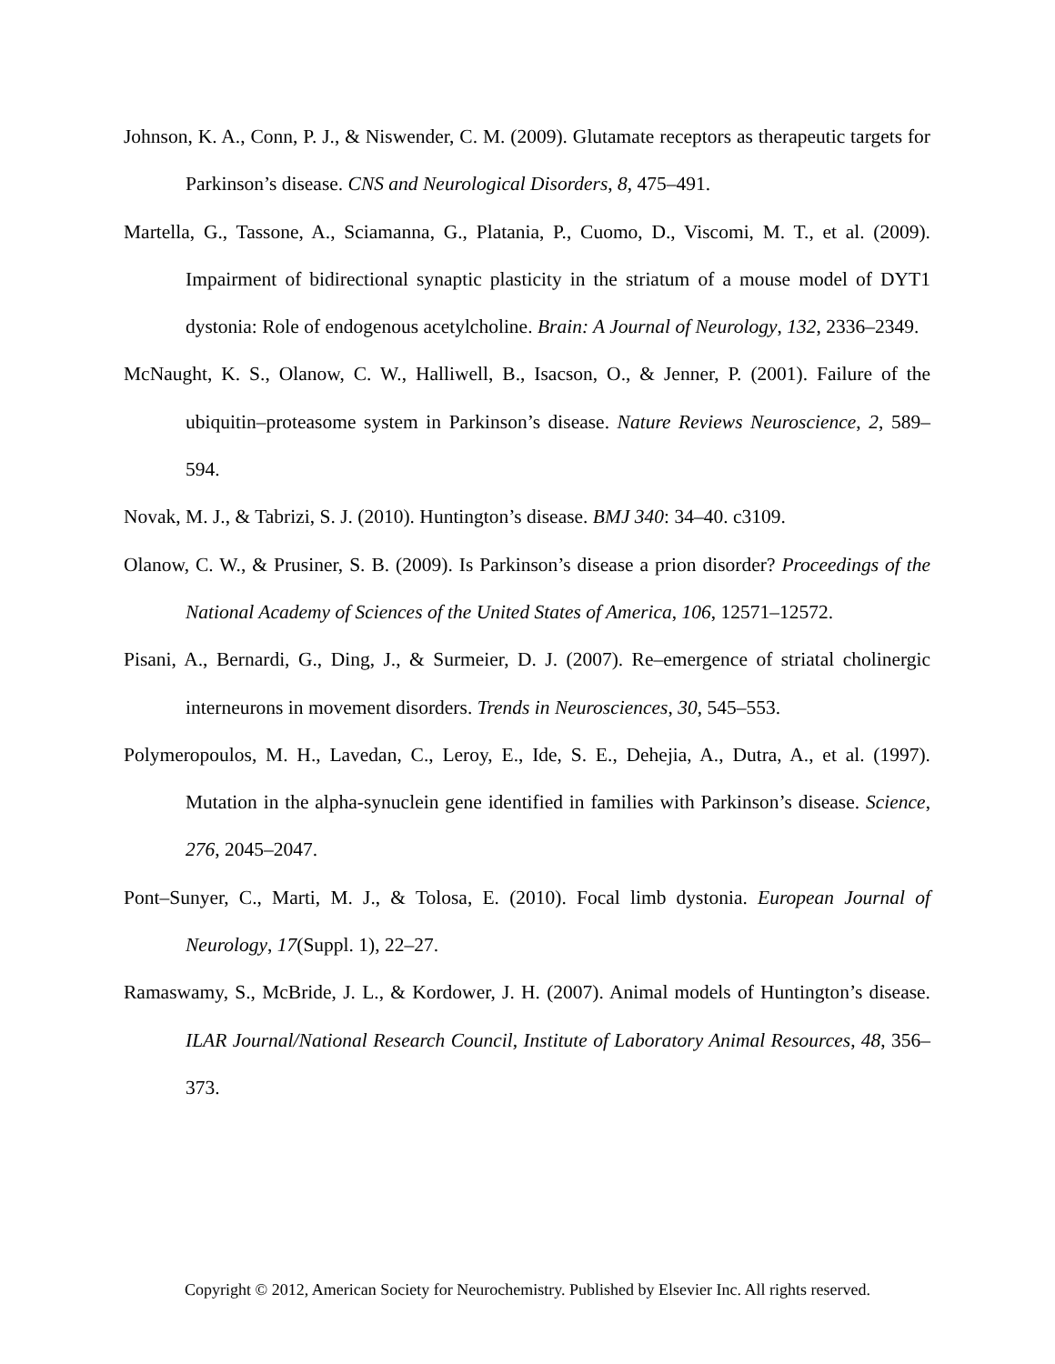Johnson, K. A., Conn, P. J., & Niswender, C. M. (2009). Glutamate receptors as therapeutic targets for Parkinson’s disease. CNS and Neurological Disorders, 8, 475–491.
Martella, G., Tassone, A., Sciamanna, G., Platania, P., Cuomo, D., Viscomi, M. T., et al. (2009). Impairment of bidirectional synaptic plasticity in the striatum of a mouse model of DYT1 dystonia: Role of endogenous acetylcholine. Brain: A Journal of Neurology, 132, 2336–2349.
McNaught, K. S., Olanow, C. W., Halliwell, B., Isacson, O., & Jenner, P. (2001). Failure of the ubiquitin–proteasome system in Parkinson’s disease. Nature Reviews Neuroscience, 2, 589–594.
Novak, M. J., & Tabrizi, S. J. (2010). Huntington’s disease. BMJ 340: 34–40. c3109.
Olanow, C. W., & Prusiner, S. B. (2009). Is Parkinson’s disease a prion disorder? Proceedings of the National Academy of Sciences of the United States of America, 106, 12571–12572.
Pisani, A., Bernardi, G., Ding, J., & Surmeier, D. J. (2007). Re–emergence of striatal cholinergic interneurons in movement disorders. Trends in Neurosciences, 30, 545–553.
Polymeropoulos, M. H., Lavedan, C., Leroy, E., Ide, S. E., Dehejia, A., Dutra, A., et al. (1997). Mutation in the alpha-synuclein gene identified in families with Parkinson’s disease. Science, 276, 2045–2047.
Pont–Sunyer, C., Marti, M. J., & Tolosa, E. (2010). Focal limb dystonia. European Journal of Neurology, 17(Suppl. 1), 22–27.
Ramaswamy, S., McBride, J. L., & Kordower, J. H. (2007). Animal models of Huntington’s disease. ILAR Journal/National Research Council, Institute of Laboratory Animal Resources, 48, 356–373.
Copyright © 2012, American Society for Neurochemistry. Published by Elsevier Inc. All rights reserved.